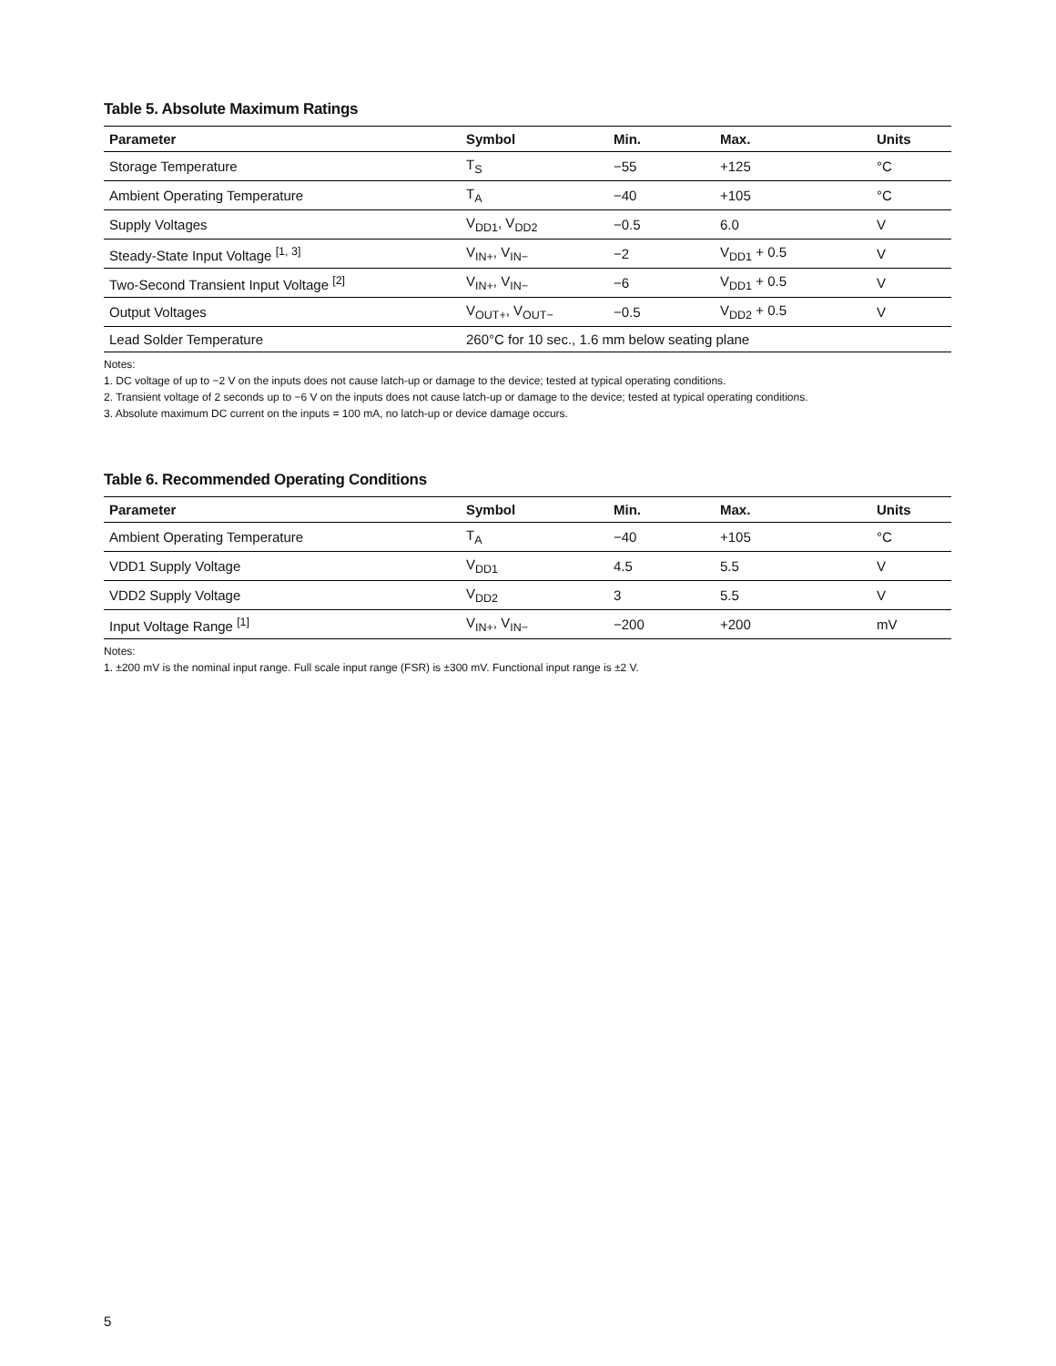Table 5. Absolute Maximum Ratings
| Parameter | Symbol | Min. | Max. | Units |
| --- | --- | --- | --- | --- |
| Storage Temperature | T<sub>S</sub> | −55 | +125 | °C |
| Ambient Operating Temperature | T<sub>A</sub> | −40 | +105 | °C |
| Supply Voltages | V<sub>DD1</sub>, V<sub>DD2</sub> | −0.5 | 6.0 | V |
| Steady-State Input Voltage <sup>[1, 3]</sup> | V<sub>IN+</sub>, V<sub>IN−</sub> | −2 | V<sub>DD1</sub> + 0.5 | V |
| Two-Second Transient Input Voltage <sup>[2]</sup> | V<sub>IN+</sub>, V<sub>IN−</sub> | −6 | V<sub>DD1</sub> + 0.5 | V |
| Output Voltages | V<sub>OUT+</sub>, V<sub>OUT−</sub> | −0.5 | V<sub>DD2</sub> + 0.5 | V |
| Lead Solder Temperature | 260°C for 10 sec., 1.6 mm below seating plane | | | |
Notes:
1. DC voltage of up to −2 V on the inputs does not cause latch-up or damage to the device; tested at typical operating conditions.
2. Transient voltage of 2 seconds up to −6 V on the inputs does not cause latch-up or damage to the device; tested at typical operating conditions.
3. Absolute maximum DC current on the inputs = 100 mA, no latch-up or device damage occurs.
Table 6. Recommended Operating Conditions
| Parameter | Symbol | Min. | Max. | Units |
| --- | --- | --- | --- | --- |
| Ambient Operating Temperature | T<sub>A</sub> | −40 | +105 | °C |
| VDD1 Supply Voltage | V<sub>DD1</sub> | 4.5 | 5.5 | V |
| VDD2 Supply Voltage | V<sub>DD2</sub> | 3 | 5.5 | V |
| Input Voltage Range <sup>[1]</sup> | V<sub>IN+</sub>, V<sub>IN−</sub> | −200 | +200 | mV |
Notes:
1. ±200 mV is the nominal input range. Full scale input range (FSR) is ±300 mV. Functional input range is ±2 V.
5